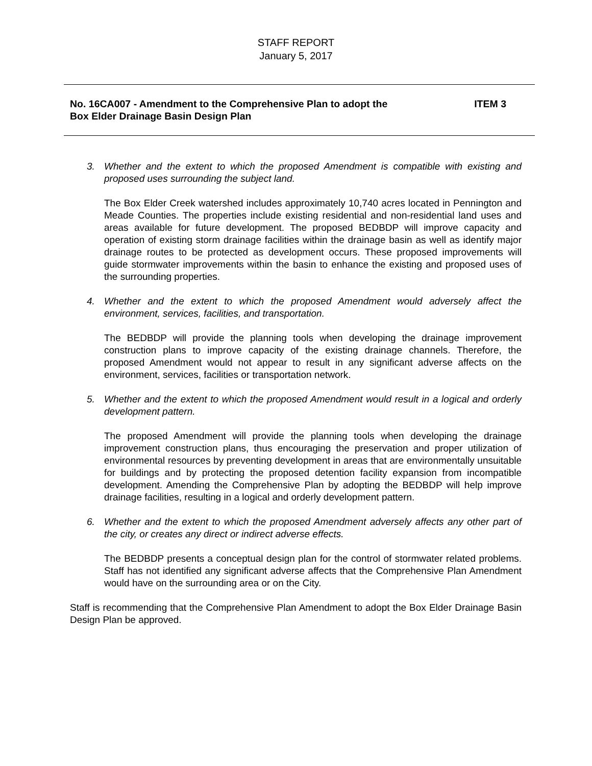STAFF REPORT
January 5, 2017
No. 16CA007 - Amendment to the Comprehensive Plan to adopt the
Box Elder Drainage Basin Design Plan
ITEM 3
3. Whether and the extent to which the proposed Amendment is compatible with existing and proposed uses surrounding the subject land.
The Box Elder Creek watershed includes approximately 10,740 acres located in Pennington and Meade Counties. The properties include existing residential and non-residential land uses and areas available for future development. The proposed BEDBDP will improve capacity and operation of existing storm drainage facilities within the drainage basin as well as identify major drainage routes to be protected as development occurs. These proposed improvements will guide stormwater improvements within the basin to enhance the existing and proposed uses of the surrounding properties.
4. Whether and the extent to which the proposed Amendment would adversely affect the environment, services, facilities, and transportation.
The BEDBDP will provide the planning tools when developing the drainage improvement construction plans to improve capacity of the existing drainage channels. Therefore, the proposed Amendment would not appear to result in any significant adverse affects on the environment, services, facilities or transportation network.
5. Whether and the extent to which the proposed Amendment would result in a logical and orderly development pattern.
The proposed Amendment will provide the planning tools when developing the drainage improvement construction plans, thus encouraging the preservation and proper utilization of environmental resources by preventing development in areas that are environmentally unsuitable for buildings and by protecting the proposed detention facility expansion from incompatible development. Amending the Comprehensive Plan by adopting the BEDBDP will help improve drainage facilities, resulting in a logical and orderly development pattern.
6. Whether and the extent to which the proposed Amendment adversely affects any other part of the city, or creates any direct or indirect adverse effects.
The BEDBDP presents a conceptual design plan for the control of stormwater related problems. Staff has not identified any significant adverse affects that the Comprehensive Plan Amendment would have on the surrounding area or on the City.
Staff is recommending that the Comprehensive Plan Amendment to adopt the Box Elder Drainage Basin Design Plan be approved.